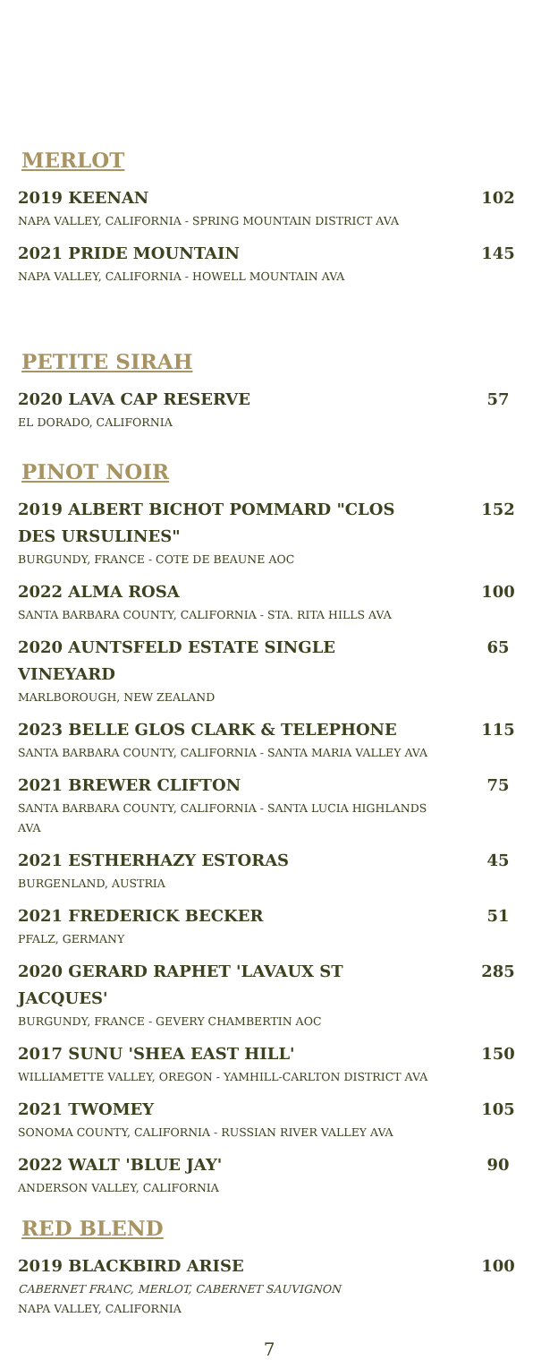MERLOT
2019 KEENAN
NAPA VALLEY, CALIFORNIA - SPRING MOUNTAIN DISTRICT AVA
102
2021 PRIDE MOUNTAIN
NAPA VALLEY, CALIFORNIA - HOWELL MOUNTAIN AVA
145
PETITE SIRAH
2020 LAVA CAP RESERVE
EL DORADO, CALIFORNIA
57
PINOT NOIR
2019 ALBERT BICHOT POMMARD "CLOS DES URSULINES"
BURGUNDY, FRANCE - COTE DE BEAUNE AOC
152
2022 ALMA ROSA
SANTA BARBARA COUNTY, CALIFORNIA - STA. RITA HILLS AVA
100
2020 AUNTSFELD ESTATE SINGLE VINEYARD
MARLBOROUGH, NEW ZEALAND
65
2023 BELLE GLOS CLARK & TELEPHONE
SANTA BARBARA COUNTY, CALIFORNIA - SANTA MARIA VALLEY AVA
115
2021 BREWER CLIFTON
SANTA BARBARA COUNTY, CALIFORNIA - SANTA LUCIA HIGHLANDS AVA
75
2021 ESTHERHAZY ESTORAS
BURGENLAND, AUSTRIA
45
2021 FREDERICK BECKER
PFALZ, GERMANY
51
2020 GERARD RAPHET 'LAVAUX ST JACQUES'
BURGUNDY, FRANCE - GEVERY CHAMBERTIN AOC
285
2017 SUNU 'SHEA EAST HILL'
WILLIAMETTE VALLEY, OREGON - YAMHILL-CARLTON DISTRICT AVA
150
2021 TWOMEY
SONOMA COUNTY, CALIFORNIA - RUSSIAN RIVER VALLEY AVA
105
2022 WALT 'BLUE JAY'
ANDERSON VALLEY, CALIFORNIA
90
RED BLEND
2019 BLACKBIRD ARISE
CABERNET FRANC, MERLOT, CABERNET SAUVIGNON
NAPA VALLEY, CALIFORNIA
100
7